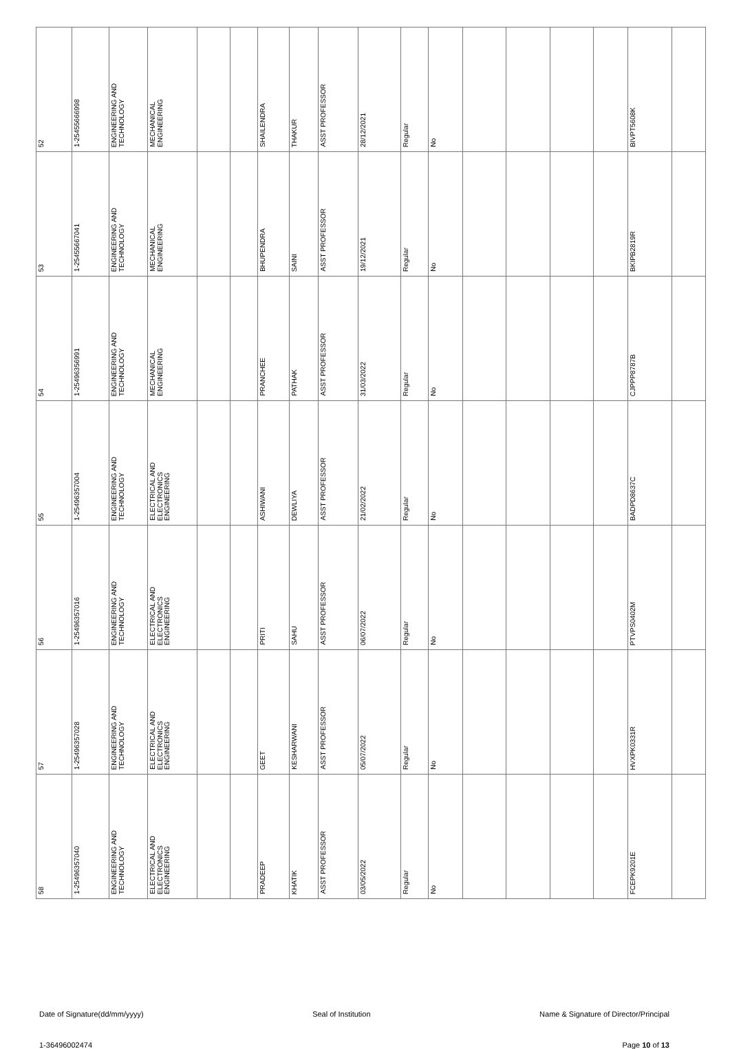| 52 | 1-25455666998 | ENGINEERING AND TECHNOLOGY | MECHANICAL ENGINEERING | | | SHAILENDRA | THAKUR | ASST PROFESSOR | 28/12/2021 | Regular | No | | | | | BIVPT5608K | |
| 53 | 1-25455667041 | ENGINEERING AND TECHNOLOGY | MECHANICAL ENGINEERING | | | BHUPENDRA | SAINI | ASST PROFESSOR | 19/12/2021 | Regular | No | | | | | BKIPB2819R | |
| 54 | 1-25496356991 | ENGINEERING AND TECHNOLOGY | MECHANICAL ENGINEERING | | | PRANCHEE | PATHAK | ASST PROFESSOR | 31/03/2022 | Regular | No | | | | | CJPPP8787B | |
| 55 | 1-25496357004 | ENGINEERING AND TECHNOLOGY | ELECTRICAL AND ELECTRONICS ENGINEERING | | | ASHIWANI | DEWLIYA | ASST PROFESSOR | 21/02/2022 | Regular | No | | | | | BADPD8637C | |
| 56 | 1-25496357016 | ENGINEERING AND TECHNOLOGY | ELECTRICAL AND ELECTRONICS ENGINEERING | | | PRITI | SAHU | ASST PROFESSOR | 06/07/2022 | Regular | No | | | | | PTVPS0402M | |
| 57 | 1-25496357028 | ENGINEERING AND TECHNOLOGY | ELECTRICAL AND ELECTRONICS ENGINEERING | | | GEET | KESHARWANI | ASST PROFESSOR | 05/07/2022 | Regular | No | | | | | HVXPK0331R | |
| 58 | 1-25496357040 | ENGINEERING AND TECHNOLOGY | ELECTRICAL AND ELECTRONICS ENGINEERING | | | PRADEEP | KHATIK | ASST PROFESSOR | 03/05/2022 | Regular | No | | | | | FCEPK9201E | |
Date of Signature(dd/mm/yyyy) Seal of Institution Name & Signature of Director/Principal
1-36496002474 Page 10 of 13